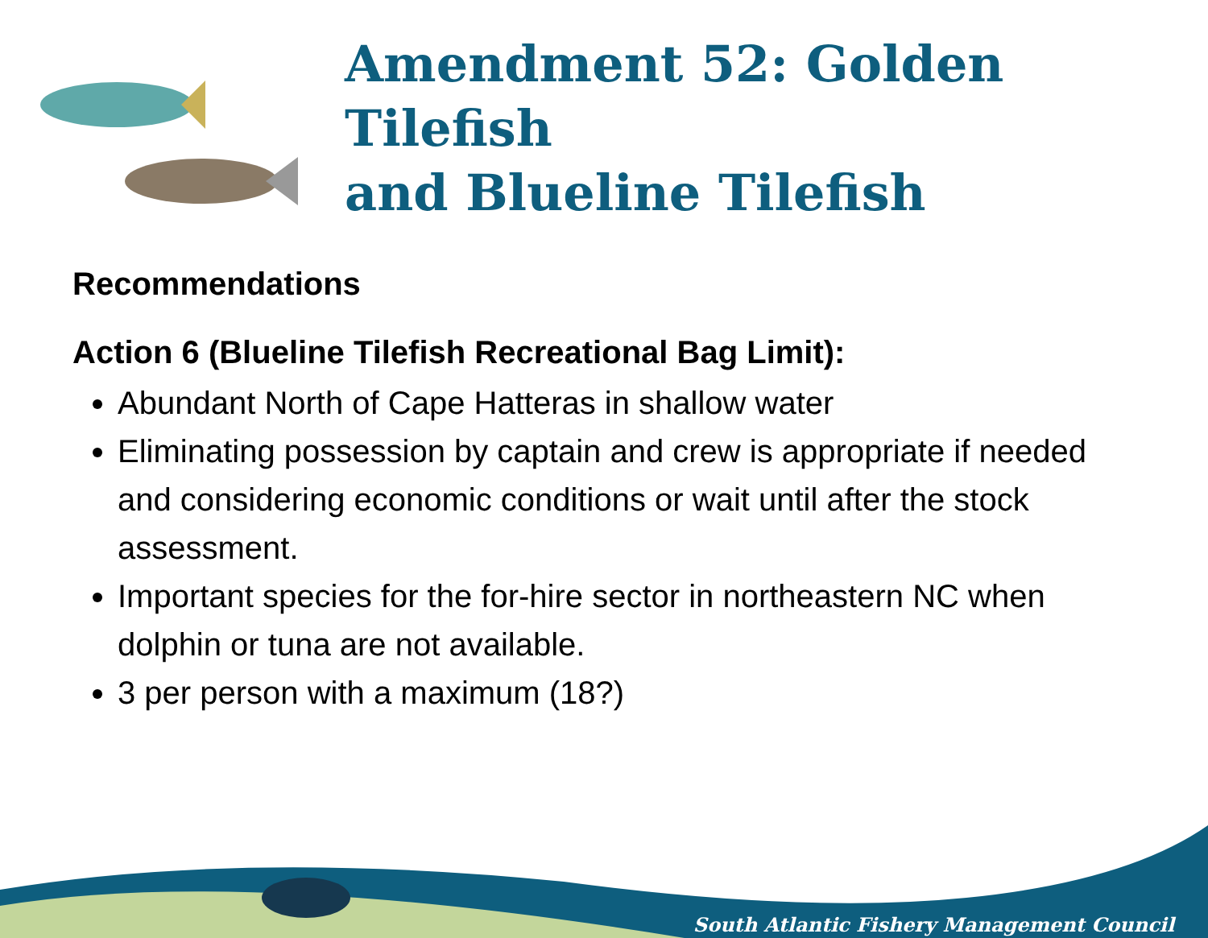Amendment 52: Golden Tilefish
and Blueline Tilefish
Recommendations
Action 6 (Blueline Tilefish Recreational Bag Limit):
Abundant North of Cape Hatteras in shallow water
Eliminating possession by captain and crew is appropriate if needed and considering economic conditions or wait until after the stock assessment.
Important species for the for-hire sector in northeastern NC when dolphin or tuna are not available.
3 per person with a maximum (18?)
South Atlantic Fishery Management Council